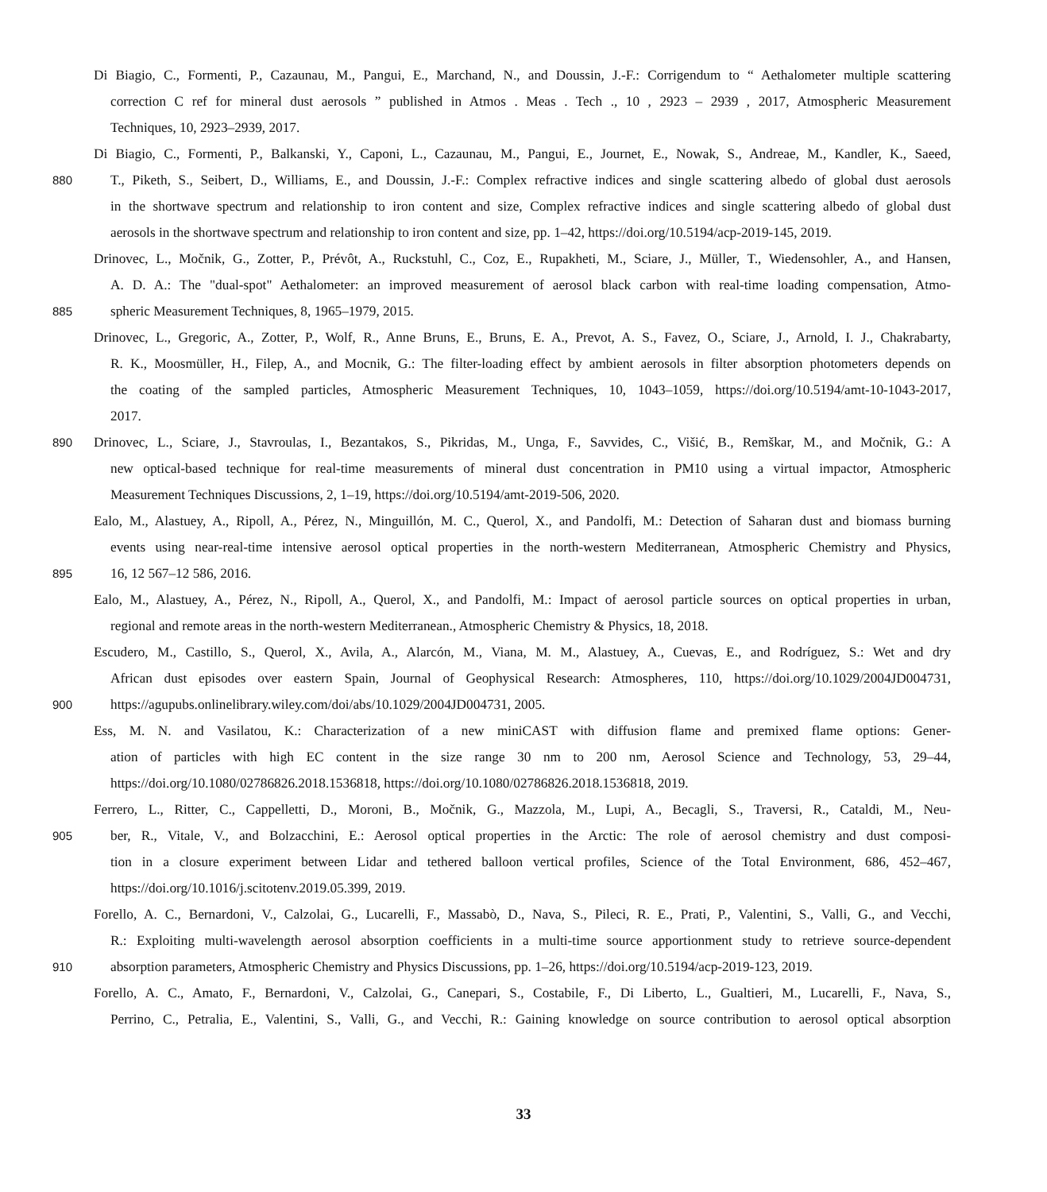Di Biagio, C., Formenti, P., Cazaunau, M., Pangui, E., Marchand, N., and Doussin, J.-F.: Corrigendum to “ Aethalometer multiple scattering
correction C ref for mineral dust aerosols ” published in Atmos . Meas . Tech ., 10 , 2923 – 2939 , 2017, Atmospheric Measurement
Techniques, 10, 2923–2939, 2017.
Di Biagio, C., Formenti, P., Balkanski, Y., Caponi, L., Cazaunau, M., Pangui, E., Journet, E., Nowak, S., Andreae, M., Kandler, K., Saeed,
880 T., Piketh, S., Seibert, D., Williams, E., and Doussin, J.-F.: Complex refractive indices and single scattering albedo of global dust aerosols
in the shortwave spectrum and relationship to iron content and size, Complex refractive indices and single scattering albedo of global dust
aerosols in the shortwave spectrum and relationship to iron content and size, pp. 1–42, https://doi.org/10.5194/acp-2019-145, 2019.
Drinovec, L., Močnik, G., Zotter, P., Prévôt, A., Ruckstuhl, C., Coz, E., Rupakheti, M., Sciare, J., Müller, T., Wiedensohler, A., and Hansen,
A. D. A.: The "dual-spot" Aethalometer: an improved measurement of aerosol black carbon with real-time loading compensation, Atmo-
885 spheric Measurement Techniques, 8, 1965–1979, 2015.
Drinovec, L., Gregoric, A., Zotter, P., Wolf, R., Anne Bruns, E., Bruns, E. A., Prevot, A. S., Favez, O., Sciare, J., Arnold, I. J., Chakrabarty,
R. K., Moosmüller, H., Filep, A., and Mocnik, G.: The filter-loading effect by ambient aerosols in filter absorption photometers depends on
the coating of the sampled particles, Atmospheric Measurement Techniques, 10, 1043–1059, https://doi.org/10.5194/amt-10-1043-2017,
2017.
890 Drinovec, L., Sciare, J., Stavroulas, I., Bezantakos, S., Pikridas, M., Unga, F., Savvides, C., Višić, B., Remškar, M., and Močnik, G.: A
new optical-based technique for real-time measurements of mineral dust concentration in PM10 using a virtual impactor, Atmospheric
Measurement Techniques Discussions, 2, 1–19, https://doi.org/10.5194/amt-2019-506, 2020.
Ealo, M., Alastuey, A., Ripoll, A., Pérez, N., Minguillón, M. C., Querol, X., and Pandolfi, M.: Detection of Saharan dust and biomass burning
events using near-real-time intensive aerosol optical properties in the north-western Mediterranean, Atmospheric Chemistry and Physics,
895 16, 12 567–12 586, 2016.
Ealo, M., Alastuey, A., Pérez, N., Ripoll, A., Querol, X., and Pandolfi, M.: Impact of aerosol particle sources on optical properties in urban,
regional and remote areas in the north-western Mediterranean., Atmospheric Chemistry & Physics, 18, 2018.
Escudero, M., Castillo, S., Querol, X., Avila, A., Alarcón, M., Viana, M. M., Alastuey, A., Cuevas, E., and Rodríguez, S.: Wet and dry
African dust episodes over eastern Spain, Journal of Geophysical Research: Atmospheres, 110, https://doi.org/10.1029/2004JD004731,
900 https://agupubs.onlinelibrary.wiley.com/doi/abs/10.1029/2004JD004731, 2005.
Ess, M. N. and Vasilatou, K.: Characterization of a new miniCAST with diffusion flame and premixed flame options: Gener-
ation of particles with high EC content in the size range 30 nm to 200 nm, Aerosol Science and Technology, 53, 29–44,
https://doi.org/10.1080/02786826.2018.1536818, https://doi.org/10.1080/02786826.2018.1536818, 2019.
Ferrero, L., Ritter, C., Cappelletti, D., Moroni, B., Močnik, G., Mazzola, M., Lupi, A., Becagli, S., Traversi, R., Cataldi, M., Neu-
905 ber, R., Vitale, V., and Bolzacchini, E.: Aerosol optical properties in the Arctic: The role of aerosol chemistry and dust composi-
tion in a closure experiment between Lidar and tethered balloon vertical profiles, Science of the Total Environment, 686, 452–467,
https://doi.org/10.1016/j.scitotenv.2019.05.399, 2019.
Forello, A. C., Bernardoni, V., Calzolai, G., Lucarelli, F., Massabò, D., Nava, S., Pileci, R. E., Prati, P., Valentini, S., Valli, G., and Vecchi,
R.: Exploiting multi-wavelength aerosol absorption coefficients in a multi-time source apportionment study to retrieve source-dependent
910 absorption parameters, Atmospheric Chemistry and Physics Discussions, pp. 1–26, https://doi.org/10.5194/acp-2019-123, 2019.
Forello, A. C., Amato, F., Bernardoni, V., Calzolai, G., Canepari, S., Costabile, F., Di Liberto, L., Gualtieri, M., Lucarelli, F., Nava, S.,
Perrino, C., Petralia, E., Valentini, S., Valli, G., and Vecchi, R.: Gaining knowledge on source contribution to aerosol optical absorption
33